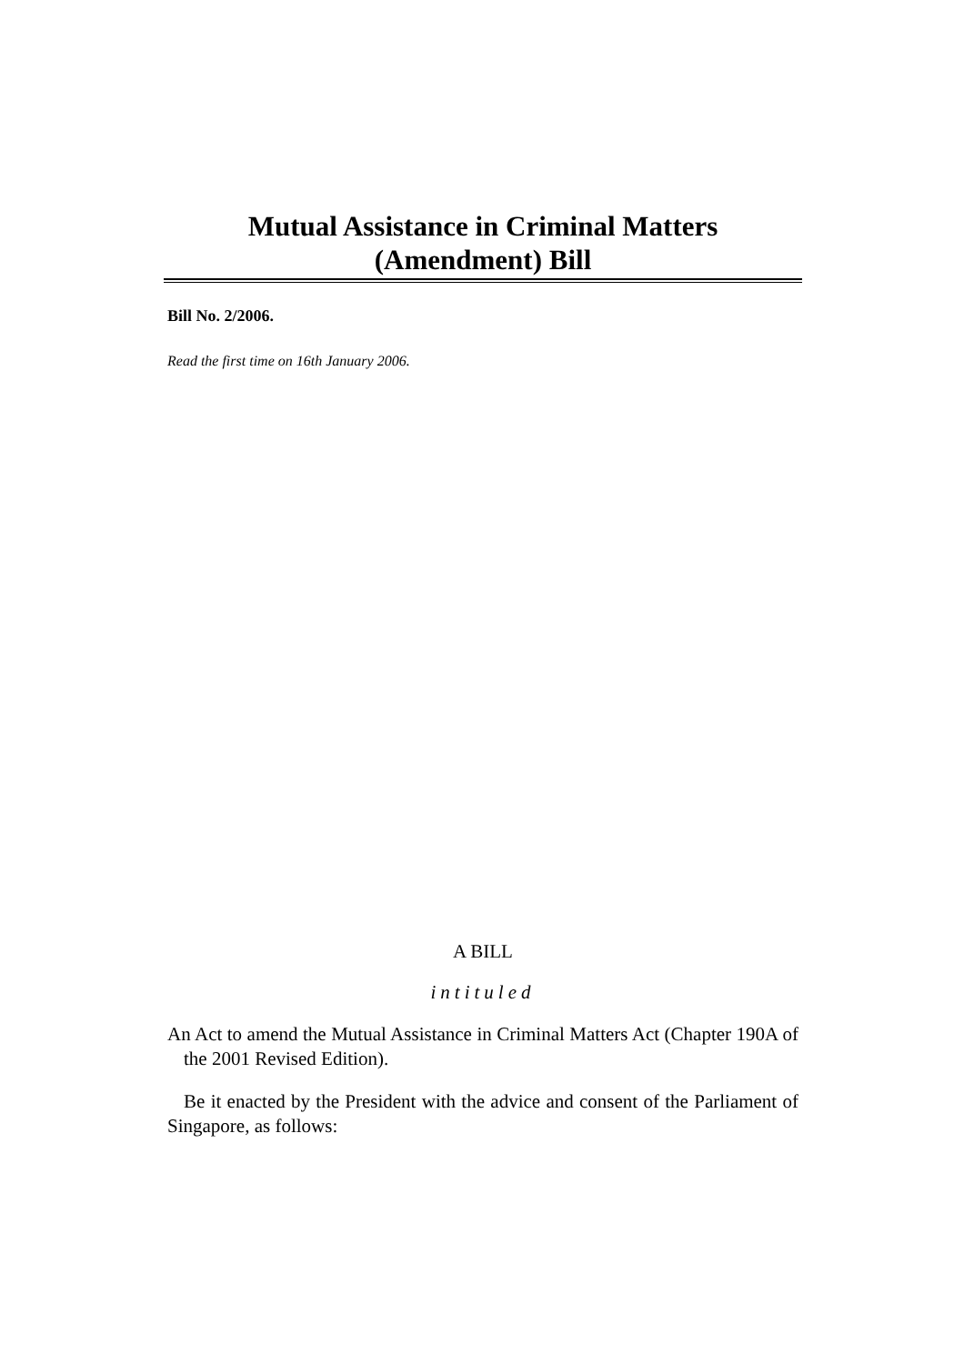Mutual Assistance in Criminal Matters
(Amendment) Bill
Bill No. 2/2006.
Read the first time on 16th January 2006.
A BILL
intituled
An Act to amend the Mutual Assistance in Criminal Matters Act (Chapter 190A of the 2001 Revised Edition).
Be it enacted by the President with the advice and consent of the Parliament of Singapore, as follows: